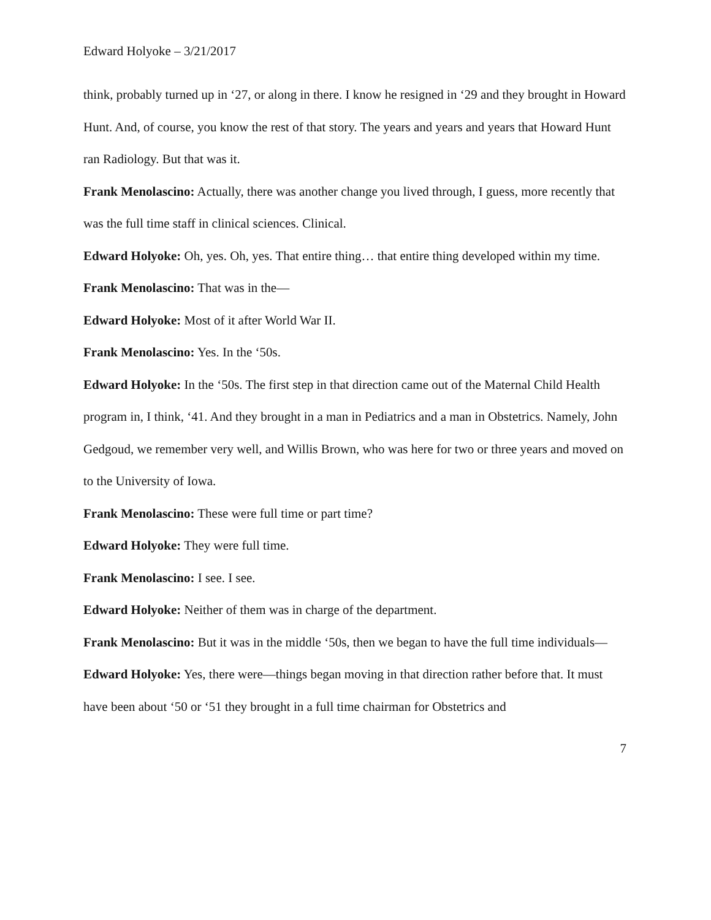Edward Holyoke – 3/21/2017
think, probably turned up in ‘27, or along in there. I know he resigned in ‘29 and they brought in Howard Hunt. And, of course, you know the rest of that story. The years and years and years that Howard Hunt ran Radiology. But that was it.
Frank Menolascino: Actually, there was another change you lived through, I guess, more recently that was the full time staff in clinical sciences. Clinical.
Edward Holyoke: Oh, yes. Oh, yes. That entire thing… that entire thing developed within my time.
Frank Menolascino: That was in the—
Edward Holyoke: Most of it after World War II.
Frank Menolascino: Yes. In the ‘50s.
Edward Holyoke: In the ‘50s. The first step in that direction came out of the Maternal Child Health program in, I think, ‘41. And they brought in a man in Pediatrics and a man in Obstetrics. Namely, John Gedgoud, we remember very well, and Willis Brown, who was here for two or three years and moved on to the University of Iowa.
Frank Menolascino: These were full time or part time?
Edward Holyoke: They were full time.
Frank Menolascino: I see. I see.
Edward Holyoke: Neither of them was in charge of the department.
Frank Menolascino: But it was in the middle ‘50s, then we began to have the full time individuals—
Edward Holyoke: Yes, there were—things began moving in that direction rather before that. It must have been about ‘50 or ‘51 they brought in a full time chairman for Obstetrics and
7